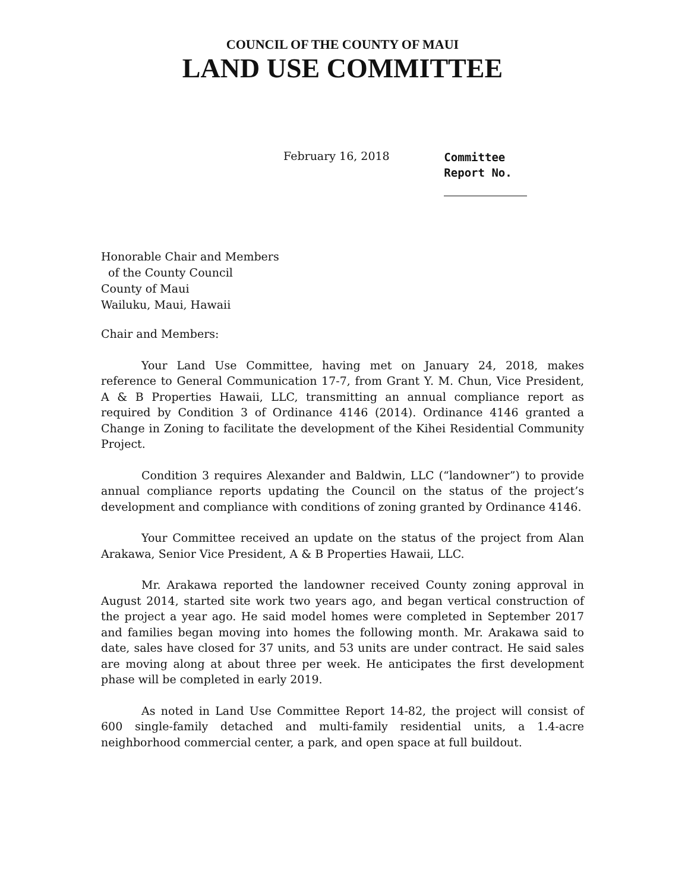COUNCIL OF THE COUNTY OF MAUI
LAND USE COMMITTEE
February 16, 2018
Committee
Report No.
Honorable Chair and Members
of the County Council
County of Maui
Wailuku, Maui, Hawaii
Chair and Members:
Your Land Use Committee, having met on January 24, 2018, makes reference to General Communication 17-7, from Grant Y. M. Chun, Vice President, A & B Properties Hawaii, LLC, transmitting an annual compliance report as required by Condition 3 of Ordinance 4146 (2014). Ordinance 4146 granted a Change in Zoning to facilitate the development of the Kihei Residential Community Project.
Condition 3 requires Alexander and Baldwin, LLC (“landowner”) to provide annual compliance reports updating the Council on the status of the project’s development and compliance with conditions of zoning granted by Ordinance 4146.
Your Committee received an update on the status of the project from Alan Arakawa, Senior Vice President, A & B Properties Hawaii, LLC.
Mr. Arakawa reported the landowner received County zoning approval in August 2014, started site work two years ago, and began vertical construction of the project a year ago. He said model homes were completed in September 2017 and families began moving into homes the following month. Mr. Arakawa said to date, sales have closed for 37 units, and 53 units are under contract. He said sales are moving along at about three per week. He anticipates the first development phase will be completed in early 2019.
As noted in Land Use Committee Report 14-82, the project will consist of 600 single-family detached and multi-family residential units, a 1.4-acre neighborhood commercial center, a park, and open space at full buildout.